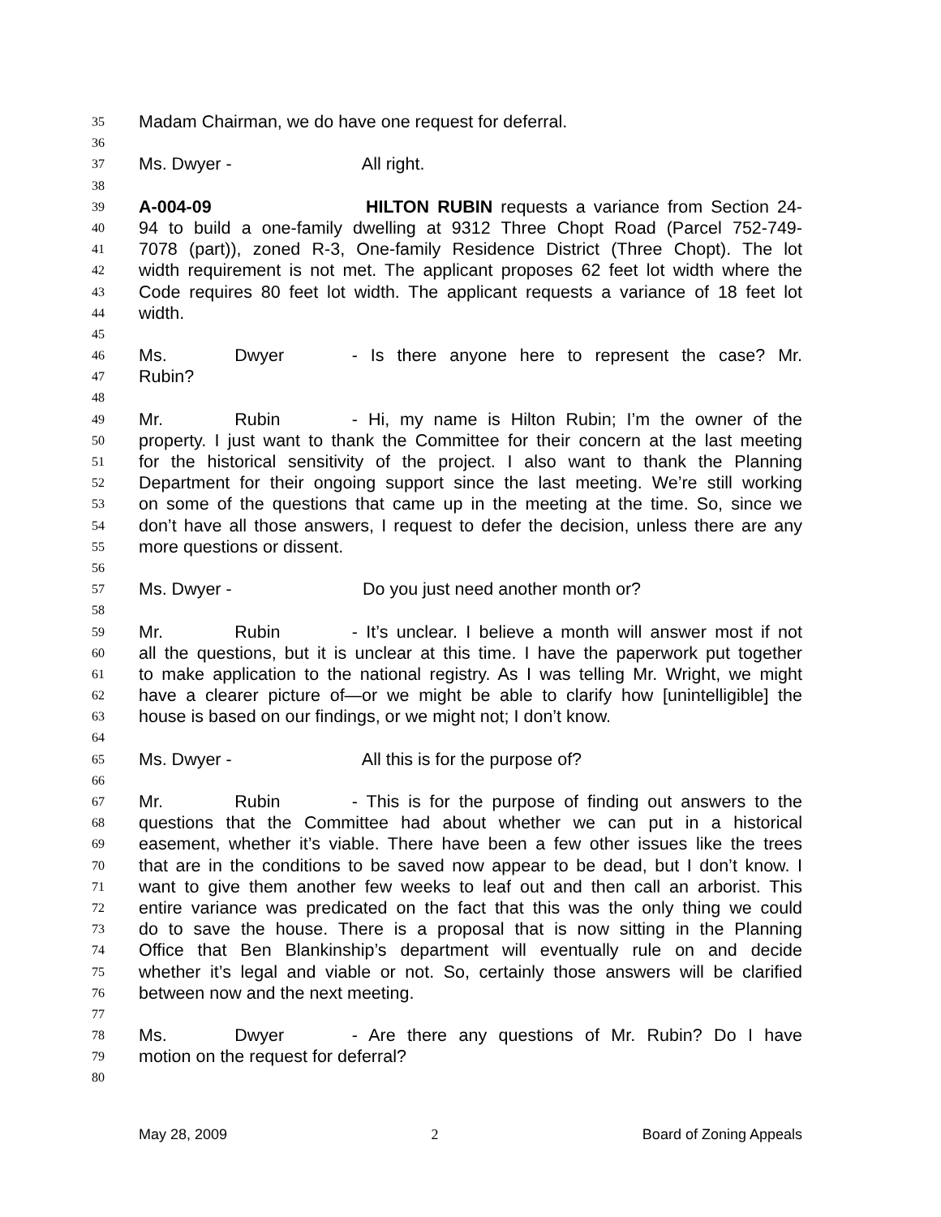35 Madam Chairman, we do have one request for deferral.
36
37 Ms. Dwyer - All right.
38
39 A-004-09 HILTON RUBIN requests a variance from Section 24-
40 94 to build a one-family dwelling at 9312 Three Chopt Road (Parcel 752-749-
41 7078 (part)), zoned R-3, One-family Residence District (Three Chopt). The lot
42 width requirement is not met. The applicant proposes 62 feet lot width where the
43 Code requires 80 feet lot width. The applicant requests a variance of 18 feet lot
44 width.
45
46 Ms. Dwyer - Is there anyone here to represent the case? Mr.
47 Rubin?
48
49 Mr. Rubin - Hi, my name is Hilton Rubin; I’m the owner of the
50 property. I just want to thank the Committee for their concern at the last meeting
51 for the historical sensitivity of the project. I also want to thank the Planning
52 Department for their ongoing support since the last meeting. We’re still working
53 on some of the questions that came up in the meeting at the time. So, since we
54 don’t have all those answers, I request to defer the decision, unless there are any
55 more questions or dissent.
56
57 Ms. Dwyer - Do you just need another month or?
58
59 Mr. Rubin - It’s unclear. I believe a month will answer most if not
60 all the questions, but it is unclear at this time. I have the paperwork put together
61 to make application to the national registry. As I was telling Mr. Wright, we might
62 have a clearer picture of—or we might be able to clarify how [unintelligible] the
63 house is based on our findings, or we might not; I don’t know.
64
65 Ms. Dwyer - All this is for the purpose of?
66
67 Mr. Rubin - This is for the purpose of finding out answers to the
68 questions that the Committee had about whether we can put in a historical
69 easement, whether it’s viable. There have been a few other issues like the trees
70 that are in the conditions to be saved now appear to be dead, but I don’t know. I
71 want to give them another few weeks to leaf out and then call an arborist. This
72 entire variance was predicated on the fact that this was the only thing we could
73 do to save the house. There is a proposal that is now sitting in the Planning
74 Office that Ben Blankinship’s department will eventually rule on and decide
75 whether it’s legal and viable or not. So, certainly those answers will be clarified
76 between now and the next meeting.
77
78 Ms. Dwyer - Are there any questions of Mr. Rubin? Do I have
79 motion on the request for deferral?
80
May 28, 2009 2 Board of Zoning Appeals